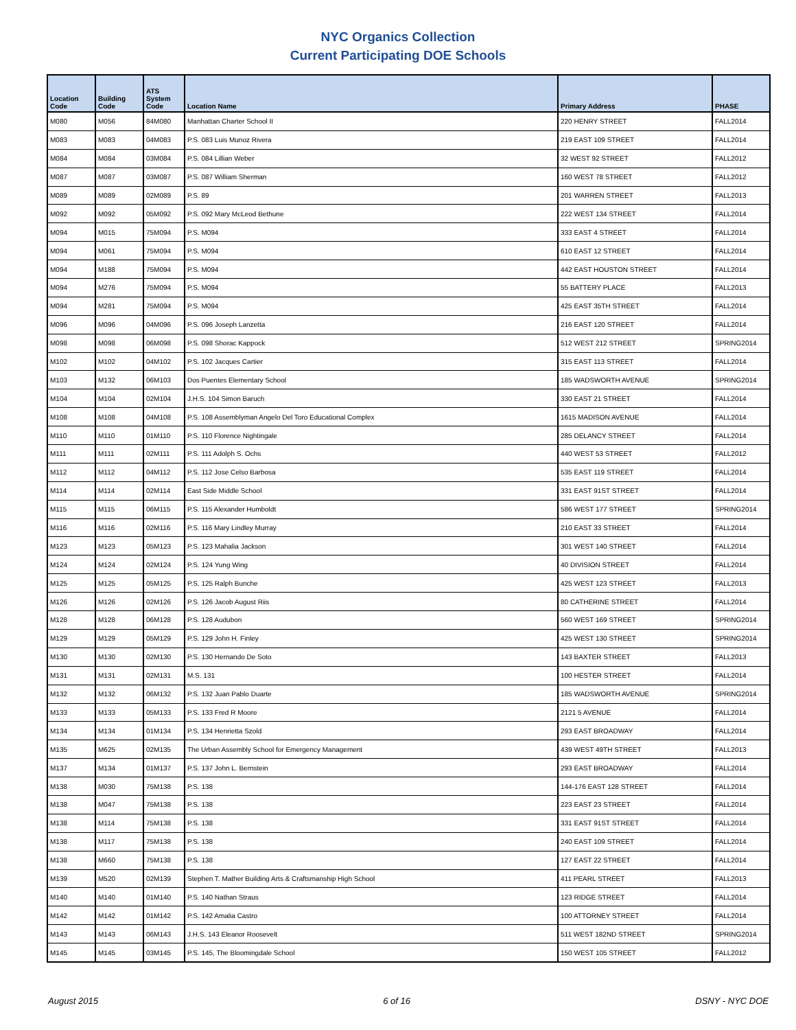NYC Organics Collection
Current Participating DOE Schools
| Location Code | Building Code | ATS System Code | Location Name | Primary Address | PHASE |
| --- | --- | --- | --- | --- | --- |
| M080 | M056 | 84M080 | Manhattan Charter School II | 220 HENRY STREET | FALL2014 |
| M083 | M083 | 04M083 | P.S. 083 Luis Munoz Rivera | 219 EAST 109 STREET | FALL2014 |
| M084 | M084 | 03M084 | P.S. 084 Lillian Weber | 32 WEST 92 STREET | FALL2012 |
| M087 | M087 | 03M087 | P.S. 087 William Sherman | 160 WEST 78 STREET | FALL2012 |
| M089 | M089 | 02M089 | P.S. 89 | 201 WARREN STREET | FALL2013 |
| M092 | M092 | 05M092 | P.S. 092 Mary McLeod Bethune | 222 WEST 134 STREET | FALL2014 |
| M094 | M015 | 75M094 | P.S. M094 | 333 EAST 4 STREET | FALL2014 |
| M094 | M061 | 75M094 | P.S. M094 | 610 EAST 12 STREET | FALL2014 |
| M094 | M188 | 75M094 | P.S. M094 | 442 EAST HOUSTON STREET | FALL2014 |
| M094 | M276 | 75M094 | P.S. M094 | 55 BATTERY PLACE | FALL2013 |
| M094 | M281 | 75M094 | P.S. M094 | 425 EAST 35TH STREET | FALL2014 |
| M096 | M096 | 04M096 | P.S. 096 Joseph Lanzetta | 216 EAST 120 STREET | FALL2014 |
| M098 | M098 | 06M098 | P.S. 098 Shorac Kappock | 512 WEST 212 STREET | SPRING2014 |
| M102 | M102 | 04M102 | P.S. 102 Jacques Cartier | 315 EAST 113 STREET | FALL2014 |
| M103 | M132 | 06M103 | Dos Puentes Elementary School | 185 WADSWORTH AVENUE | SPRING2014 |
| M104 | M104 | 02M104 | J.H.S. 104 Simon Baruch | 330 EAST 21 STREET | FALL2014 |
| M108 | M108 | 04M108 | P.S. 108 Assemblyman Angelo Del Toro Educational Complex | 1615 MADISON AVENUE | FALL2014 |
| M110 | M110 | 01M110 | P.S. 110 Florence Nightingale | 285 DELANCY STREET | FALL2014 |
| M111 | M111 | 02M111 | P.S. 111 Adolph S. Ochs | 440 WEST 53 STREET | FALL2012 |
| M112 | M112 | 04M112 | P.S. 112 Jose Celso Barbosa | 535 EAST 119 STREET | FALL2014 |
| M114 | M114 | 02M114 | East Side Middle School | 331 EAST 91ST STREET | FALL2014 |
| M115 | M115 | 06M115 | P.S. 115 Alexander Humboldt | 586 WEST 177 STREET | SPRING2014 |
| M116 | M116 | 02M116 | P.S. 116 Mary Lindley Murray | 210 EAST 33 STREET | FALL2014 |
| M123 | M123 | 05M123 | P.S. 123 Mahalia Jackson | 301 WEST 140 STREET | FALL2014 |
| M124 | M124 | 02M124 | P.S. 124 Yung Wing | 40 DIVISION STREET | FALL2014 |
| M125 | M125 | 05M125 | P.S. 125 Ralph Bunche | 425 WEST 123 STREET | FALL2013 |
| M126 | M126 | 02M126 | P.S. 126 Jacob August Riis | 80 CATHERINE STREET | FALL2014 |
| M128 | M128 | 06M128 | P.S. 128 Audubon | 560 WEST 169 STREET | SPRING2014 |
| M129 | M129 | 05M129 | P.S. 129 John H. Finley | 425 WEST 130 STREET | SPRING2014 |
| M130 | M130 | 02M130 | P.S. 130 Hernando De Soto | 143 BAXTER STREET | FALL2013 |
| M131 | M131 | 02M131 | M.S. 131 | 100 HESTER STREET | FALL2014 |
| M132 | M132 | 06M132 | P.S. 132 Juan Pablo Duarte | 185 WADSWORTH AVENUE | SPRING2014 |
| M133 | M133 | 05M133 | P.S. 133 Fred R Moore | 2121 5 AVENUE | FALL2014 |
| M134 | M134 | 01M134 | P.S. 134 Henrietta Szold | 293 EAST BROADWAY | FALL2014 |
| M135 | M625 | 02M135 | The Urban Assembly School for Emergency Management | 439 WEST 49TH STREET | FALL2013 |
| M137 | M134 | 01M137 | P.S. 137 John L. Bernstein | 293 EAST BROADWAY | FALL2014 |
| M138 | M030 | 75M138 | P.S. 138 | 144-176 EAST 128 STREET | FALL2014 |
| M138 | M047 | 75M138 | P.S. 138 | 223 EAST 23 STREET | FALL2014 |
| M138 | M114 | 75M138 | P.S. 138 | 331 EAST 91ST STREET | FALL2014 |
| M138 | M117 | 75M138 | P.S. 138 | 240 EAST 109 STREET | FALL2014 |
| M138 | M660 | 75M138 | P.S. 138 | 127 EAST 22 STREET | FALL2014 |
| M139 | M520 | 02M139 | Stephen T. Mather Building Arts & Craftsmanship High School | 411 PEARL STREET | FALL2013 |
| M140 | M140 | 01M140 | P.S. 140 Nathan Straus | 123 RIDGE STREET | FALL2014 |
| M142 | M142 | 01M142 | P.S. 142 Amalia Castro | 100 ATTORNEY STREET | FALL2014 |
| M143 | M143 | 06M143 | J.H.S. 143 Eleanor Roosevelt | 511 WEST 182ND STREET | SPRING2014 |
| M145 | M145 | 03M145 | P.S. 145, The Bloomingdale School | 150 WEST 105 STREET | FALL2012 |
August 2015 6 of 16 DSNY - NYC DOE